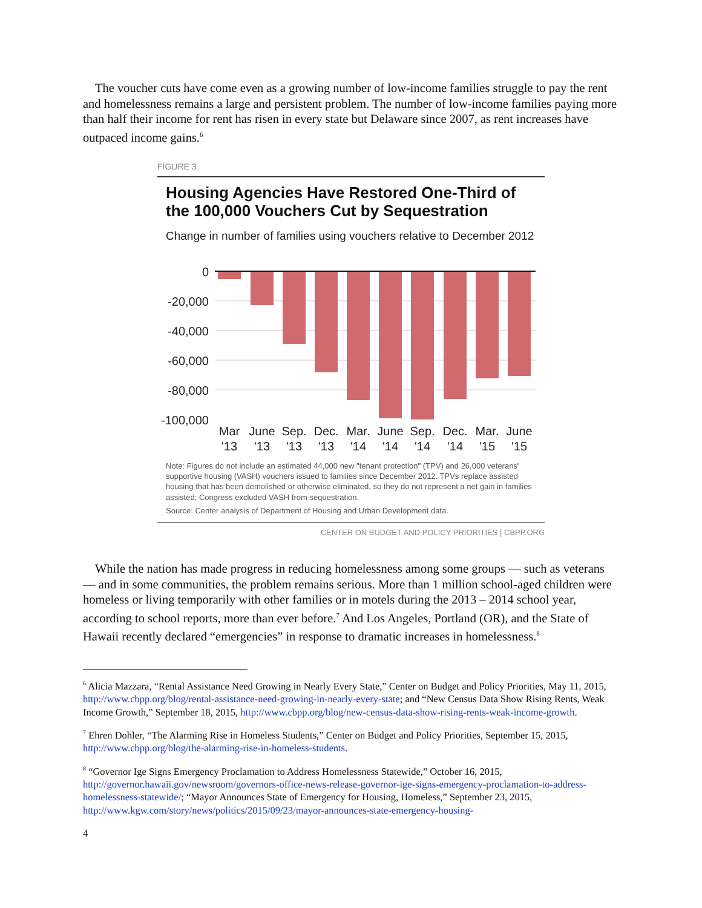The voucher cuts have come even as a growing number of low-income families struggle to pay the rent and homelessness remains a large and persistent problem. The number of low-income families paying more than half their income for rent has risen in every state but Delaware since 2007, as rent increases have outpaced income gains.<sup>6</sup>
FIGURE 3
Housing Agencies Have Restored One-Third of the 100,000 Vouchers Cut by Sequestration
Change in number of families using vouchers relative to December 2012
0
-20,000
-40,000
-60,000
-80,000
-100,000
Mar
June
Sep.
Dec.
Mar.
June
Sep.
Dec.
Mar.
June
'13
'13
'13
'13
'14
'14
'14
'14
'15
'15
Note: Figures do not include an estimated 44,000 new "tenant protection" (TPV) and 26,000 veterans' supportive housing (VASH) vouchers issued to families since December 2012. TPVs replace assisted housing that has been demolished or otherwise eliminated, so they do not represent a net gain in families assisted; Congress excluded VASH from sequestration.
Source: Center analysis of Department of Housing and Urban Development data.
CENTER ON BUDGET AND POLICY PRIORITIES | CBPP.ORG
While the nation has made progress in reducing homelessness among some groups — such as veterans — and in some communities, the problem remains serious. More than 1 million school-aged children were homeless or living temporarily with other families or in motels during the 2013 – 2014 school year, according to school reports, more than ever before.<sup>7</sup> And Los Angeles, Portland (OR), and the State of Hawaii recently declared “emergencies” in response to dramatic increases in homelessness.<sup>8</sup>
<sup>6</sup> Alicia Mazzara, “Rental Assistance Need Growing in Nearly Every State,” Center on Budget and Policy Priorities, May 11, 2015, http://www.cbpp.org/blog/rental-assistance-need-growing-in-nearly-every-state; and “New Census Data Show Rising Rents, Weak Income Growth,” September 18, 2015, http://www.cbpp.org/blog/new-census-data-show-rising-rents-weak-income-growth.
<sup>7</sup> Ehren Dohler, “The Alarming Rise in Homeless Students,” Center on Budget and Policy Priorities, September 15, 2015, http://www.cbpp.org/blog/the-alarming-rise-in-homeless-students.
<sup>8</sup> “Governor Ige Signs Emergency Proclamation to Address Homelessness Statewide,” October 16, 2015, http://governor.hawaii.gov/newsroom/governors-office-news-release-governor-ige-signs-emergency-proclamation-to-address-homelessness-statewide/; “Mayor Announces State of Emergency for Housing, Homeless,” September 23, 2015, http://www.kgw.com/story/news/politics/2015/09/23/mayor-announces-state-emergency-housing-
4